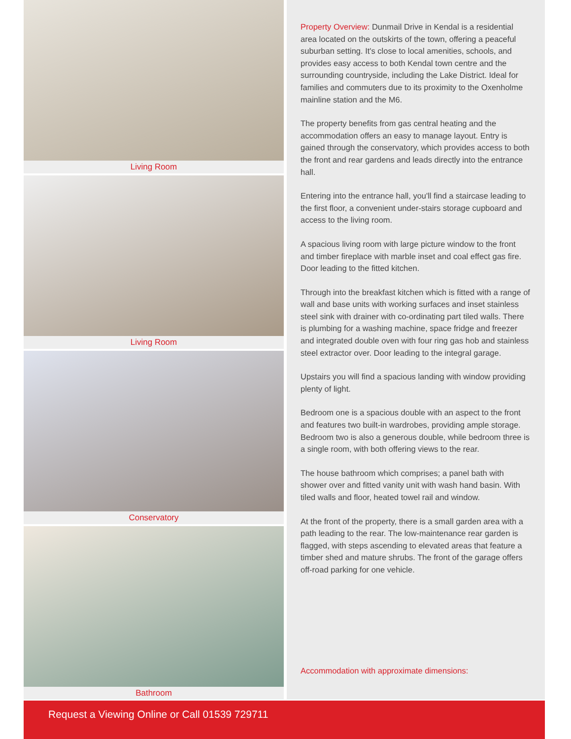Living Room
Living Room
Conservatory
Bathroom
Property Overview: Dunmail Drive in Kendal is a residential area located on the outskirts of the town, offering a peaceful suburban setting. It's close to local amenities, schools, and provides easy access to both Kendal town centre and the surrounding countryside, including the Lake District. Ideal for families and commuters due to its proximity to the Oxenholme mainline station and the M6.
The property benefits from gas central heating and the accommodation offers an easy to manage layout. Entry is gained through the conservatory, which provides access to both the front and rear gardens and leads directly into the entrance hall.
Entering into the entrance hall, you'll find a staircase leading to the first floor, a convenient under-stairs storage cupboard and access to the living room.
A spacious living room with large picture window to the front and timber fireplace with marble inset and coal effect gas fire. Door leading to the fitted kitchen.
Through into the breakfast kitchen which is fitted with a range of wall and base units with working surfaces and inset stainless steel sink with drainer with co-ordinating part tiled walls. There is plumbing for a washing machine, space fridge and freezer and integrated double oven with four ring gas hob and stainless steel extractor over. Door leading to the integral garage.
Upstairs you will find a spacious landing with window providing plenty of light.
Bedroom one is a spacious double with an aspect to the front and features two built-in wardrobes, providing ample storage. Bedroom two is also a generous double, while bedroom three is a single room, with both offering views to the rear.
The house bathroom which comprises; a panel bath with shower over and fitted vanity unit with wash hand basin. With tiled walls and floor, heated towel rail and window.
At the front of the property, there is a small garden area with a path leading to the rear. The low-maintenance rear garden is flagged, with steps ascending to elevated areas that feature a timber shed and mature shrubs. The front of the garage offers off-road parking for one vehicle.
Accommodation with approximate dimensions:
Request a Viewing Online or Call 01539 729711